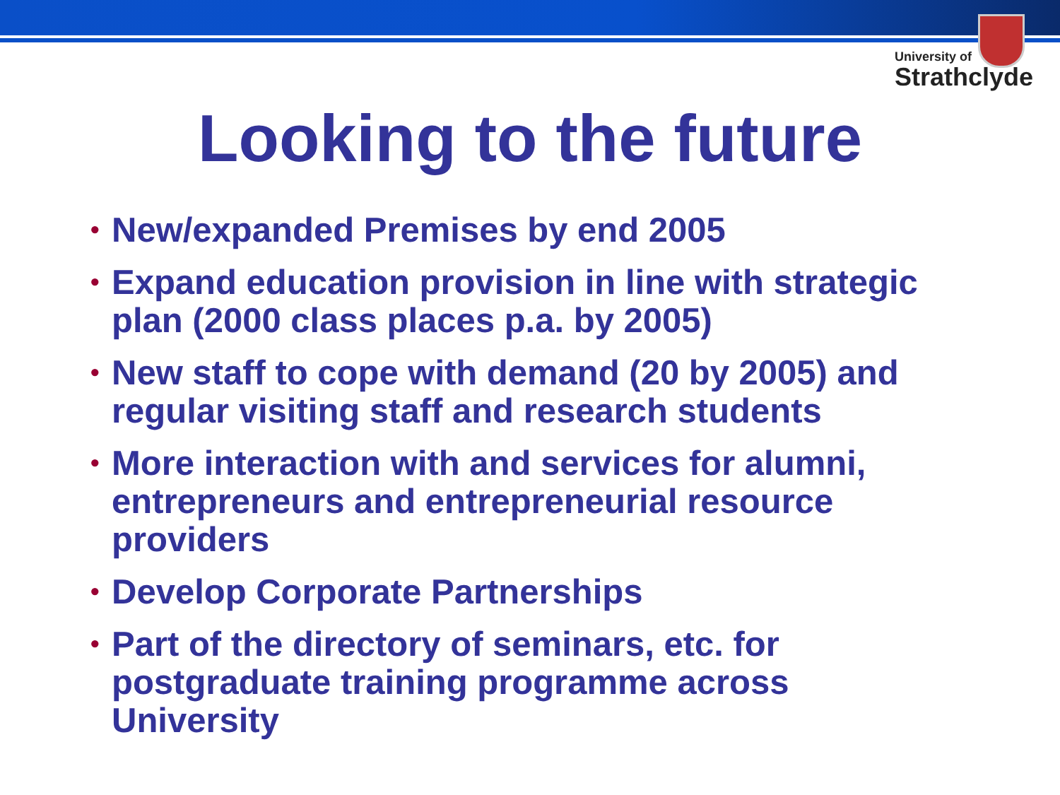University of
Strathclyde
Looking to the future
• New/expanded Premises by end 2005
• Expand education provision in line with strategic plan (2000 class places p.a. by 2005)
• New staff to cope with demand (20 by 2005) and regular visiting staff and research students
• More interaction with and services for alumni, entrepreneurs and entrepreneurial resource providers
• Develop Corporate Partnerships
• Part of the directory of seminars, etc. for postgraduate training programme across University